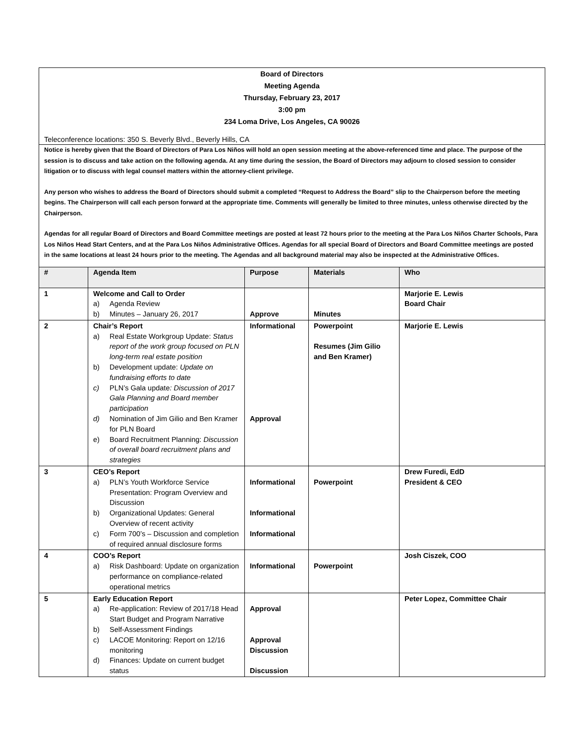Board of Directors
Meeting Agenda
Thursday, February 23, 2017
3:00 pm
234 Loma Drive, Los Angeles, CA 90026
Teleconference locations: 350 S. Beverly Blvd., Beverly Hills, CA
Notice is hereby given that the Board of Directors of Para Los Niños will hold an open session meeting at the above-referenced time and place. The purpose of the session is to discuss and take action on the following agenda. At any time during the session, the Board of Directors may adjourn to closed session to consider litigation or to discuss with legal counsel matters within the attorney-client privilege.
Any person who wishes to address the Board of Directors should submit a completed “Request to Address the Board” slip to the Chairperson before the meeting begins. The Chairperson will call each person forward at the appropriate time. Comments will generally be limited to three minutes, unless otherwise directed by the Chairperson.
Agendas for all regular Board of Directors and Board Committee meetings are posted at least 72 hours prior to the meeting at the Para Los Niños Charter Schools, Para Los Niños Head Start Centers, and at the Para Los Niños Administrative Offices. Agendas for all special Board of Directors and Board Committee meetings are posted in the same locations at least 24 hours prior to the meeting. The Agendas and all background material may also be inspected at the Administrative Offices.
| # | Agenda Item | Purpose | Materials | Who |
| --- | --- | --- | --- | --- |
| 1 | Welcome and Call to Order a) Agenda Review b) Minutes – January 26, 2017 | Approve | Minutes | Marjorie E. Lewis Board Chair |
| 2 | Chair’s Report a) Real Estate Workgroup Update: Status report of the work group focused on PLN long-term real estate position b) Development update: Update on fundraising efforts to date c) PLN’s Gala update : Discussion of 2017 Gala Planning and Board member participation d) Nomination of Jim Gilio and Ben Kramer for PLN Board e) Board Recruitment Planning: Discussion of overall board recruitment plans and strategies | Informational Approval | Powerpoint Resumes (Jim Gilio and Ben Kramer) | Marjorie E. Lewis |
| 3 | CEO’s Report a) PLN’s Youth Workforce Service Presentation: Program Overview and Discussion b) Organizational Updates: General Overview of recent activity c) Form 700’s – Discussion and completion of required annual disclosure forms | Informational Informational Informational | Powerpoint | Drew Furedi, EdD President & CEO |
| 4 | COO’s Report a) Risk Dashboard: Update on organization performance on compliance-related operational metrics | Informational | Powerpoint | Josh Ciszek, COO |
| 5 | Early Education Report a) Re-application: Review of 2017/18 Head Start Budget and Program Narrative b) Self-Assessment Findings c) LACOE Monitoring: Report on 12/16 monitoring d) Finances: Update on current budget status | Approval Approval Discussion Discussion | | Peter Lopez, Committee Chair |